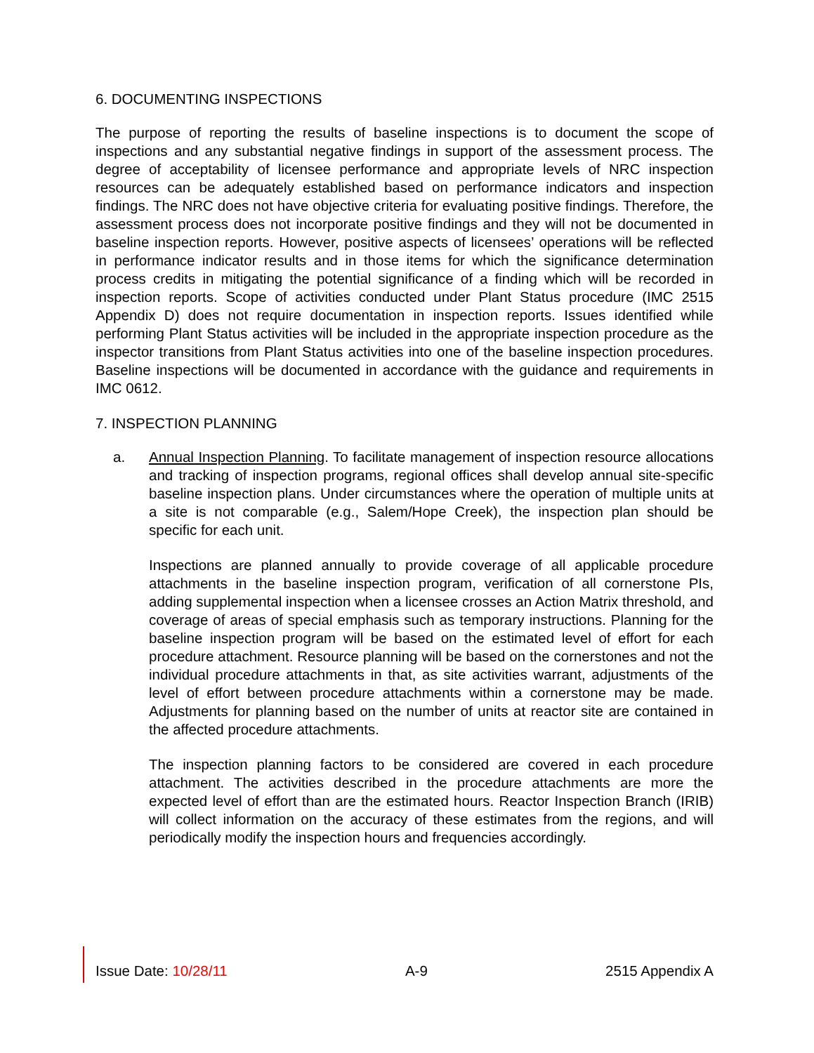6. DOCUMENTING INSPECTIONS
The purpose of reporting the results of baseline inspections is to document the scope of inspections and any substantial negative findings in support of the assessment process. The degree of acceptability of licensee performance and appropriate levels of NRC inspection resources can be adequately established based on performance indicators and inspection findings. The NRC does not have objective criteria for evaluating positive findings. Therefore, the assessment process does not incorporate positive findings and they will not be documented in baseline inspection reports. However, positive aspects of licensees’ operations will be reflected in performance indicator results and in those items for which the significance determination process credits in mitigating the potential significance of a finding which will be recorded in inspection reports. Scope of activities conducted under Plant Status procedure (IMC 2515 Appendix D) does not require documentation in inspection reports. Issues identified while performing Plant Status activities will be included in the appropriate inspection procedure as the inspector transitions from Plant Status activities into one of the baseline inspection procedures. Baseline inspections will be documented in accordance with the guidance and requirements in IMC 0612.
7. INSPECTION PLANNING
a. Annual Inspection Planning. To facilitate management of inspection resource allocations and tracking of inspection programs, regional offices shall develop annual site-specific baseline inspection plans. Under circumstances where the operation of multiple units at a site is not comparable (e.g., Salem/Hope Creek), the inspection plan should be specific for each unit.
Inspections are planned annually to provide coverage of all applicable procedure attachments in the baseline inspection program, verification of all cornerstone PIs, adding supplemental inspection when a licensee crosses an Action Matrix threshold, and coverage of areas of special emphasis such as temporary instructions. Planning for the baseline inspection program will be based on the estimated level of effort for each procedure attachment. Resource planning will be based on the cornerstones and not the individual procedure attachments in that, as site activities warrant, adjustments of the level of effort between procedure attachments within a cornerstone may be made. Adjustments for planning based on the number of units at reactor site are contained in the affected procedure attachments.
The inspection planning factors to be considered are covered in each procedure attachment. The activities described in the procedure attachments are more the expected level of effort than are the estimated hours. Reactor Inspection Branch (IRIB) will collect information on the accuracy of these estimates from the regions, and will periodically modify the inspection hours and frequencies accordingly.
Issue Date: 10/28/11 A-9 2515 Appendix A